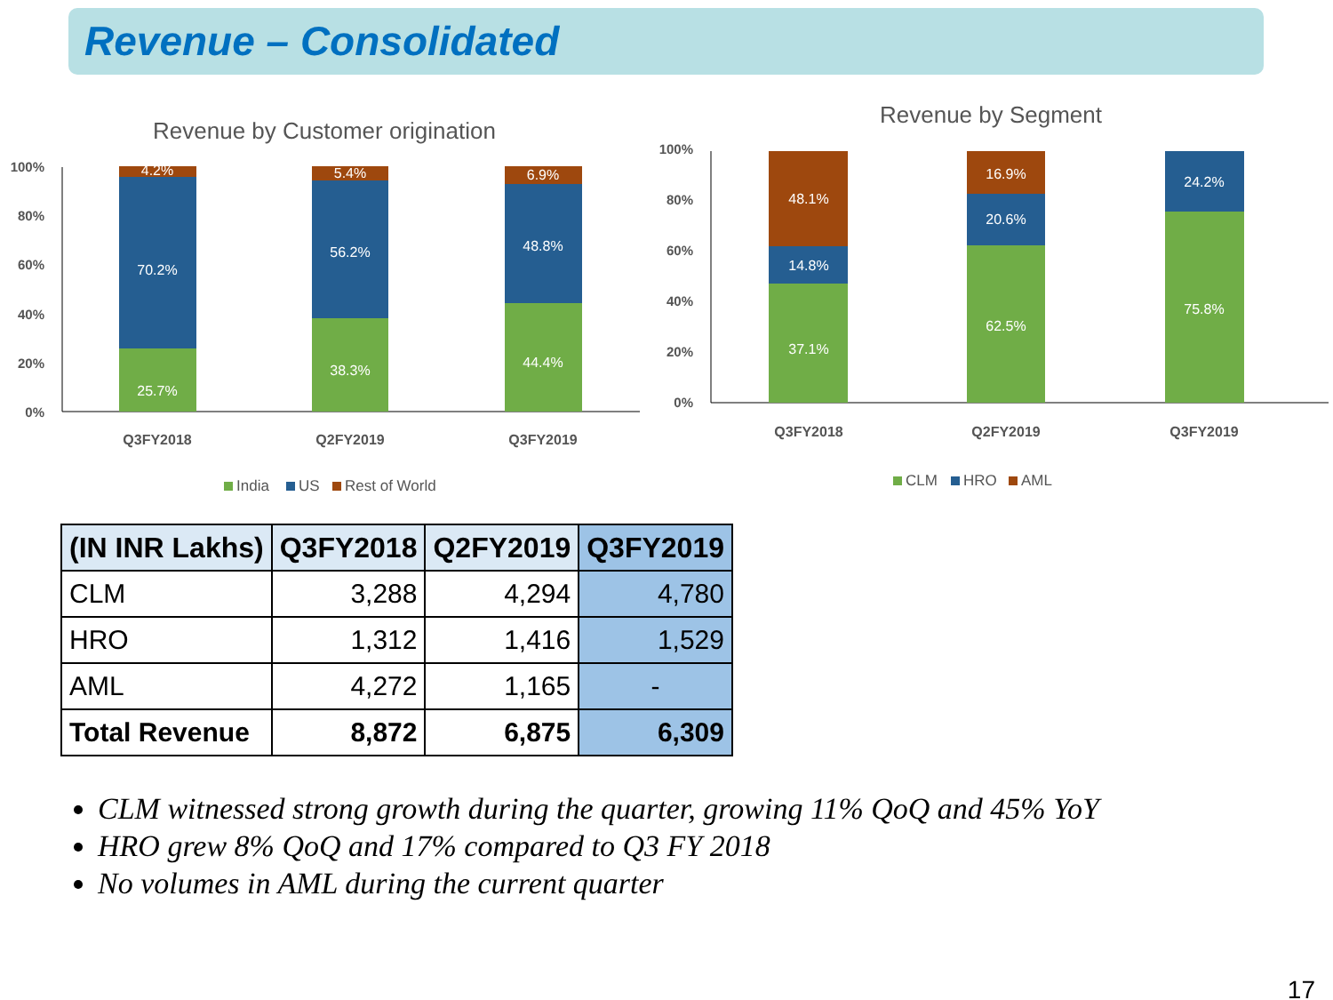Revenue – Consolidated
Revenue by Customer origination
100%
80%
60%
40%
20%
0%
4.2%
70.2%
25.7%
5.4%
56.2%
38.3%
6.9%
48.8%
44.4%
Q3FY2018
Q2FY2019
Q3FY2019
India
US
Rest of World
Revenue by Segment
100%
80%
60%
40%
20%
0%
48.1%
14.8%
37.1%
16.9%
20.6%
62.5%
24.2%
75.8%
Q3FY2018
Q2FY2019
Q3FY2019
CLM
HRO
AML
| (IN INR Lakhs) | Q3FY2018 | Q2FY2019 | Q3FY2019 |
| --- | --- | --- | --- |
| CLM | 3,288 | 4,294 | 4,780 |
| HRO | 1,312 | 1,416 | 1,529 |
| AML | 4,272 | 1,165 | - |
| Total Revenue | 8,872 | 6,875 | 6,309 |
CLM witnessed strong growth during the quarter, growing 11% QoQ and 45% YoY
HRO grew 8% QoQ and 17% compared to Q3 FY 2018
No volumes in AML during the current quarter
17